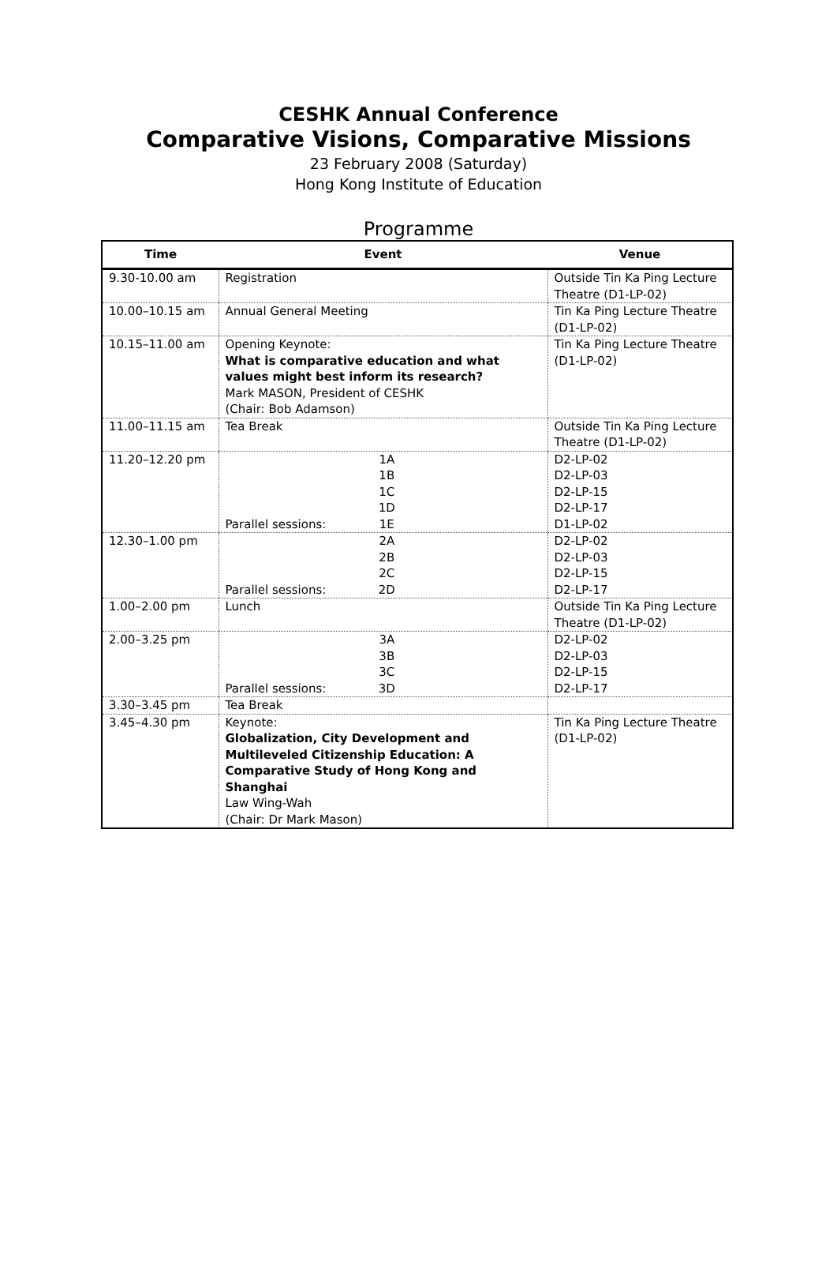CESHK Annual Conference
Comparative Visions, Comparative Missions
23 February 2008 (Saturday)
Hong Kong Institute of Education
Programme
| Time | Event | Venue |
| --- | --- | --- |
| 9.30-10.00 am | Registration | Outside Tin Ka Ping Lecture Theatre (D1-LP-02) |
| 10.00–10.15 am | Annual General Meeting | Tin Ka Ping Lecture Theatre (D1-LP-02) |
| 10.15–11.00 am | Opening Keynote: What is comparative education and what values might best inform its research? Mark MASON, President of CESHK (Chair: Bob Adamson) | Tin Ka Ping Lecture Theatre (D1-LP-02) |
| 11.00–11.15 am | Tea Break | Outside Tin Ka Ping Lecture Theatre (D1-LP-02) |
| 11.20–12.20 pm | Parallel sessions: 1A 1B 1C 1D 1E | D2-LP-02 D2-LP-03 D2-LP-15 D2-LP-17 D1-LP-02 |
| 12.30–1.00 pm | Parallel sessions: 2A 2B 2C 2D | D2-LP-02 D2-LP-03 D2-LP-15 D2-LP-17 |
| 1.00–2.00 pm | Lunch | Outside Tin Ka Ping Lecture Theatre (D1-LP-02) |
| 2.00–3.25 pm | Parallel sessions: 3A 3B 3C 3D | D2-LP-02 D2-LP-03 D2-LP-15 D2-LP-17 |
| 3.30–3.45 pm | Tea Break | |
| 3.45–4.30 pm | Keynote: Globalization, City Development and Multileveled Citizenship Education: A Comparative Study of Hong Kong and Shanghai Law Wing-Wah (Chair: Dr Mark Mason) | Tin Ka Ping Lecture Theatre (D1-LP-02) |